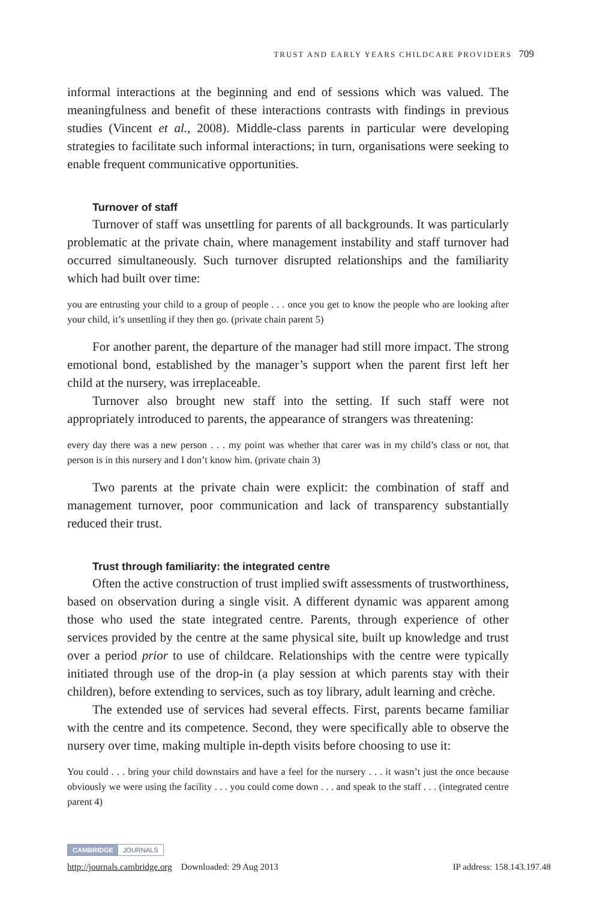TRUST AND EARLY YEARS CHILDCARE PROVIDERS 709
informal interactions at the beginning and end of sessions which was valued. The meaningfulness and benefit of these interactions contrasts with findings in previous studies (Vincent et al., 2008). Middle-class parents in particular were developing strategies to facilitate such informal interactions; in turn, organisations were seeking to enable frequent communicative opportunities.
Turnover of staff
Turnover of staff was unsettling for parents of all backgrounds. It was particularly problematic at the private chain, where management instability and staff turnover had occurred simultaneously. Such turnover disrupted relationships and the familiarity which had built over time:
you are entrusting your child to a group of people . . . once you get to know the people who are looking after your child, it’s unsettling if they then go. (private chain parent 5)
For another parent, the departure of the manager had still more impact. The strong emotional bond, established by the manager’s support when the parent first left her child at the nursery, was irreplaceable.
Turnover also brought new staff into the setting. If such staff were not appropriately introduced to parents, the appearance of strangers was threatening:
every day there was a new person . . . my point was whether that carer was in my child’s class or not, that person is in this nursery and I don’t know him. (private chain 3)
Two parents at the private chain were explicit: the combination of staff and management turnover, poor communication and lack of transparency substantially reduced their trust.
Trust through familiarity: the integrated centre
Often the active construction of trust implied swift assessments of trustworthiness, based on observation during a single visit. A different dynamic was apparent among those who used the state integrated centre. Parents, through experience of other services provided by the centre at the same physical site, built up knowledge and trust over a period prior to use of childcare. Relationships with the centre were typically initiated through use of the drop-in (a play session at which parents stay with their children), before extending to services, such as toy library, adult learning and crèche.
The extended use of services had several effects. First, parents became familiar with the centre and its competence. Second, they were specifically able to observe the nursery over time, making multiple in-depth visits before choosing to use it:
You could . . . bring your child downstairs and have a feel for the nursery . . . it wasn’t just the once because obviously we were using the facility . . . you could come down . . . and speak to the staff . . . (integrated centre parent 4)
CAMBRIDGE JOURNALS
http://journals.cambridge.org Downloaded: 29 Aug 2013 IP address: 158.143.197.48